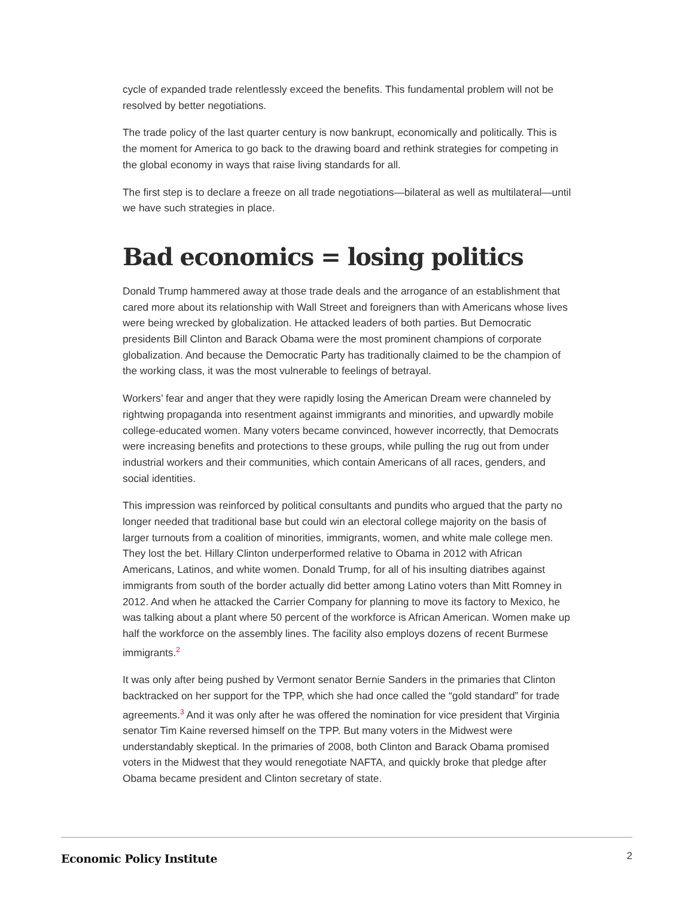cycle of expanded trade relentlessly exceed the benefits. This fundamental problem will not be resolved by better negotiations.
The trade policy of the last quarter century is now bankrupt, economically and politically. This is the moment for America to go back to the drawing board and rethink strategies for competing in the global economy in ways that raise living standards for all.
The first step is to declare a freeze on all trade negotiations—bilateral as well as multilateral—until we have such strategies in place.
Bad economics = losing politics
Donald Trump hammered away at those trade deals and the arrogance of an establishment that cared more about its relationship with Wall Street and foreigners than with Americans whose lives were being wrecked by globalization. He attacked leaders of both parties. But Democratic presidents Bill Clinton and Barack Obama were the most prominent champions of corporate globalization. And because the Democratic Party has traditionally claimed to be the champion of the working class, it was the most vulnerable to feelings of betrayal.
Workers’ fear and anger that they were rapidly losing the American Dream were channeled by rightwing propaganda into resentment against immigrants and minorities, and upwardly mobile college-educated women. Many voters became convinced, however incorrectly, that Democrats were increasing benefits and protections to these groups, while pulling the rug out from under industrial workers and their communities, which contain Americans of all races, genders, and social identities.
This impression was reinforced by political consultants and pundits who argued that the party no longer needed that traditional base but could win an electoral college majority on the basis of larger turnouts from a coalition of minorities, immigrants, women, and white male college men. They lost the bet. Hillary Clinton underperformed relative to Obama in 2012 with African Americans, Latinos, and white women. Donald Trump, for all of his insulting diatribes against immigrants from south of the border actually did better among Latino voters than Mitt Romney in 2012. And when he attacked the Carrier Company for planning to move its factory to Mexico, he was talking about a plant where 50 percent of the workforce is African American. Women make up half the workforce on the assembly lines. The facility also employs dozens of recent Burmese immigrants.<sup>2</sup>
It was only after being pushed by Vermont senator Bernie Sanders in the primaries that Clinton backtracked on her support for the TPP, which she had once called the “gold standard” for trade agreements.<sup>3</sup> And it was only after he was offered the nomination for vice president that Virginia senator Tim Kaine reversed himself on the TPP. But many voters in the Midwest were understandably skeptical. In the primaries of 2008, both Clinton and Barack Obama promised voters in the Midwest that they would renegotiate NAFTA, and quickly broke that pledge after Obama became president and Clinton secretary of state.
Economic Policy Institute 2